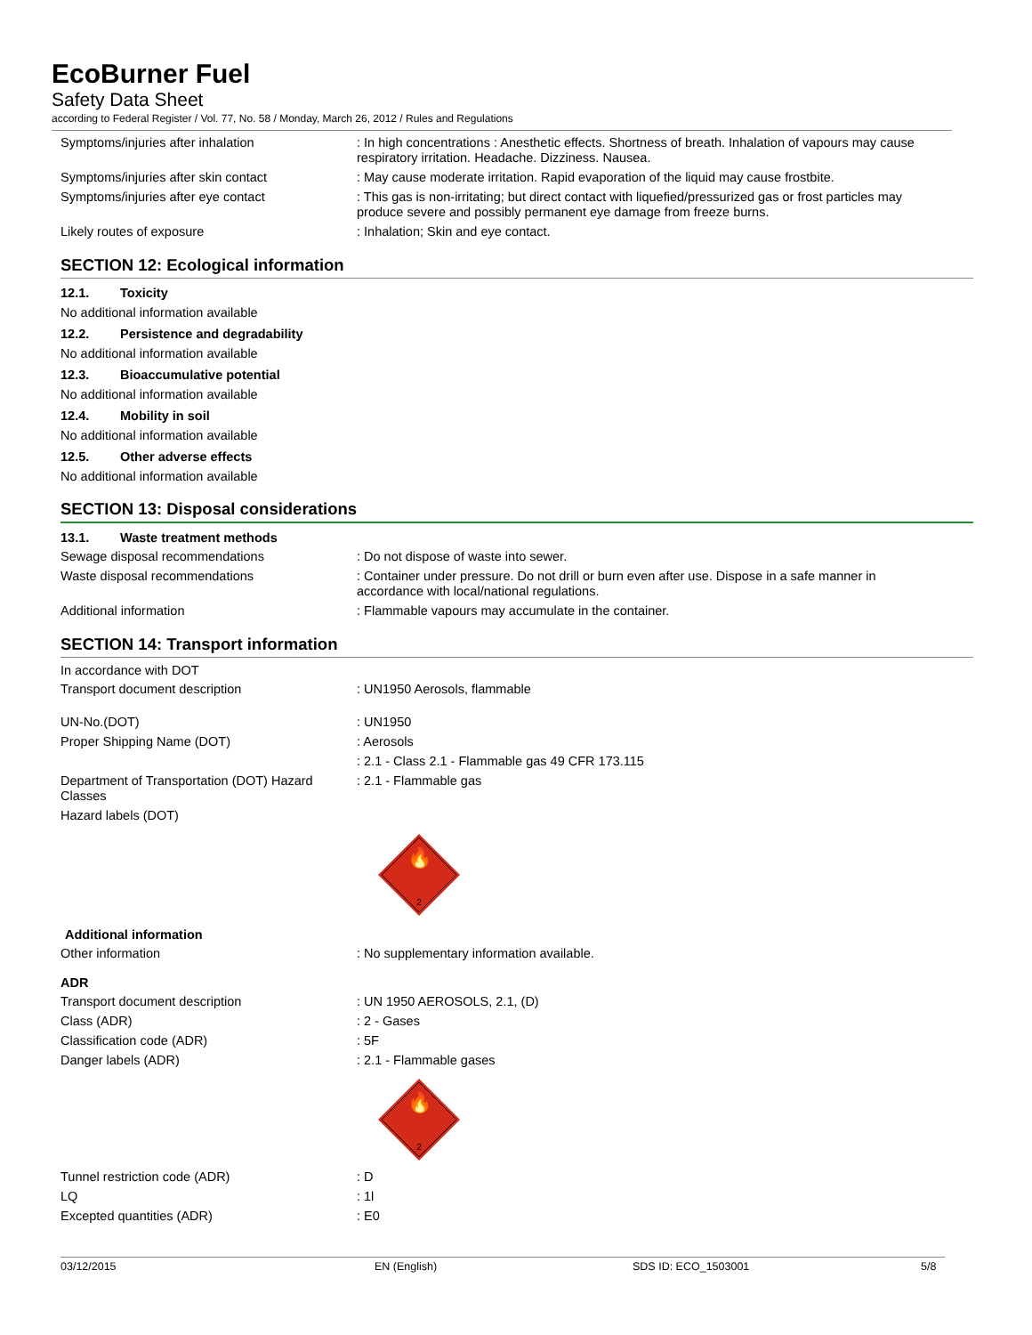EcoBurner Fuel
Safety Data Sheet
according to Federal Register / Vol. 77, No. 58 / Monday, March 26, 2012 / Rules and Regulations
Symptoms/injuries after inhalation : In high concentrations : Anesthetic effects. Shortness of breath. Inhalation of vapours may cause respiratory irritation. Headache. Dizziness. Nausea.
Symptoms/injuries after skin contact : May cause moderate irritation. Rapid evaporation of the liquid may cause frostbite.
Symptoms/injuries after eye contact : This gas is non-irritating; but direct contact with liquefied/pressurized gas or frost particles may produce severe and possibly permanent eye damage from freeze burns.
Likely routes of exposure : Inhalation; Skin and eye contact.
SECTION 12: Ecological information
12.1. Toxicity
No additional information available
12.2. Persistence and degradability
No additional information available
12.3. Bioaccumulative potential
No additional information available
12.4. Mobility in soil
No additional information available
12.5. Other adverse effects
No additional information available
SECTION 13: Disposal considerations
13.1. Waste treatment methods
Sewage disposal recommendations : Do not dispose of waste into sewer.
Waste disposal recommendations : Container under pressure. Do not drill or burn even after use. Dispose in a safe manner in accordance with local/national regulations.
Additional information : Flammable vapours may accumulate in the container.
SECTION 14: Transport information
In accordance with DOT
Transport document description : UN1950 Aerosols, flammable
UN-No.(DOT) : UN1950
Proper Shipping Name (DOT) : Aerosols
: 2.1 - Class 2.1 - Flammable gas 49 CFR 173.115
Department of Transportation (DOT) Hazard Classes
: 2.1 - Flammable gas
Hazard labels (DOT)
🔥
2
Additional information
Other information : No supplementary information available.
ADR
Transport document description : UN 1950 AEROSOLS, 2.1, (D)
Class (ADR) : 2 - Gases
Classification code (ADR) : 5F
Danger labels (ADR) : 2.1 - Flammable gases
🔥
2
Tunnel restriction code (ADR) : D
LQ : 1l
Excepted quantities (ADR) : E0
03/12/2015 EN (English) SDS ID: ECO_1503001 5/8